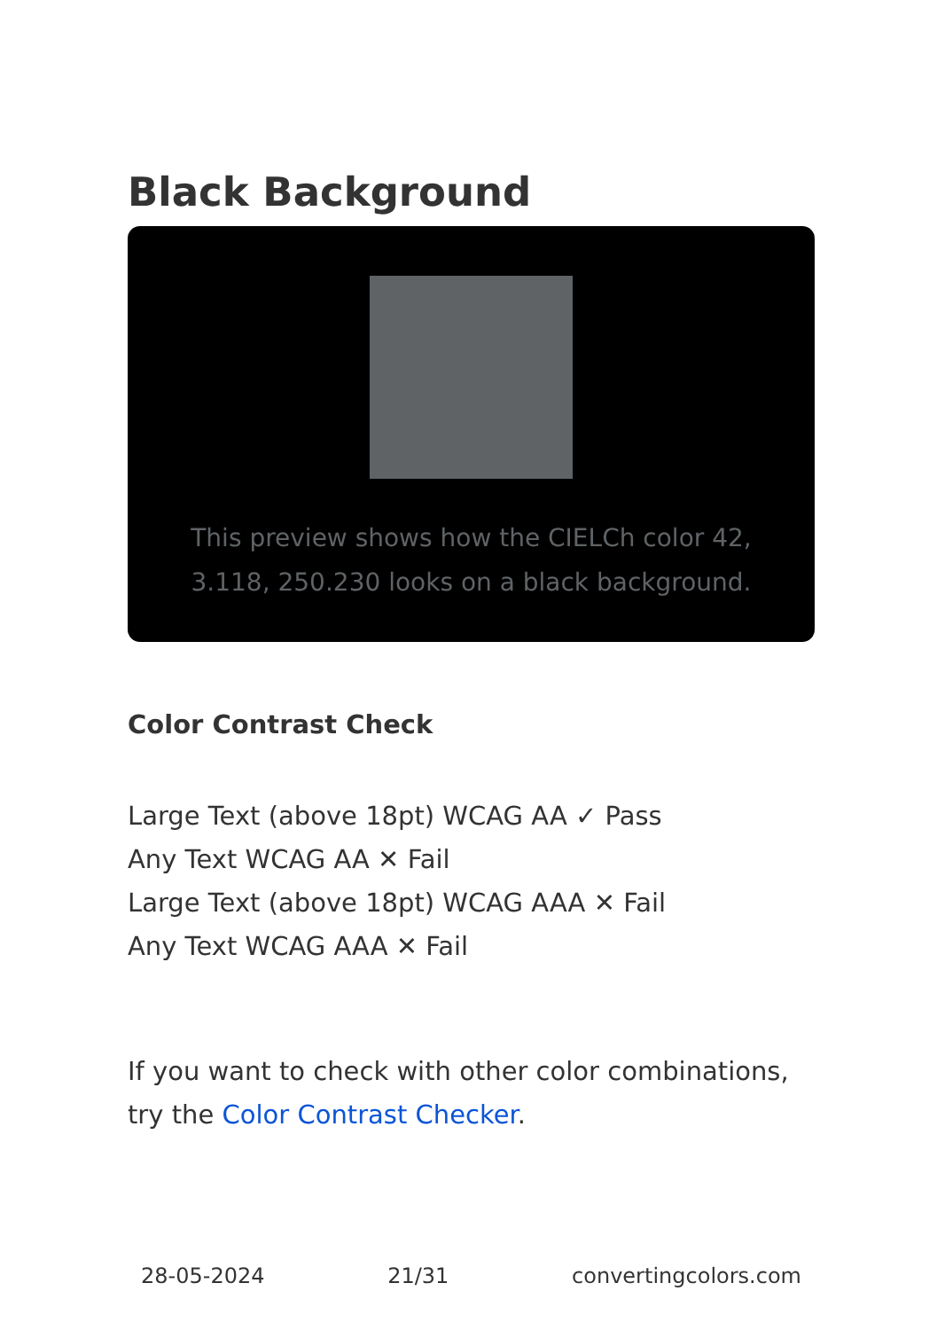Black Background
This preview shows how the CIELCh color 42, 3.118, 250.230 looks on a black background.
Color Contrast Check
Large Text (above 18pt) WCAG AA ✓ Pass
Any Text WCAG AA ✕ Fail
Large Text (above 18pt) WCAG AAA ✕ Fail
Any Text WCAG AAA ✕ Fail
If you want to check with other color combinations, try the Color Contrast Checker.
28-05-2024 21/31 convertingcolors.com